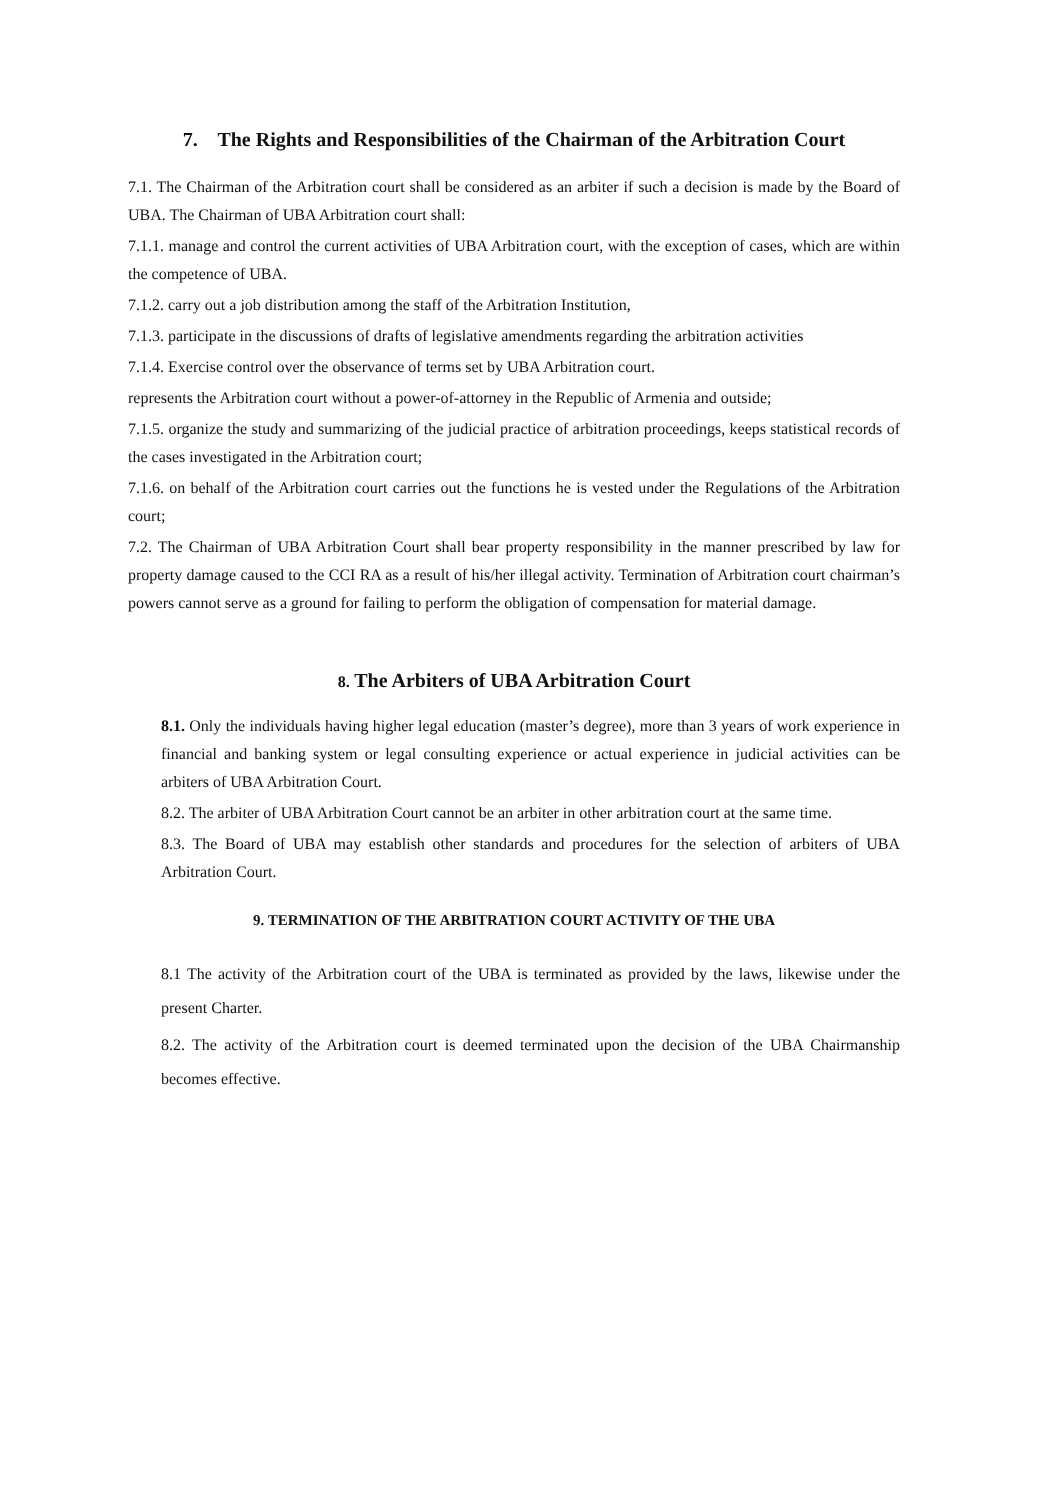7. The Rights and Responsibilities of the Chairman of the Arbitration Court
7.1. The Chairman of the Arbitration court shall be considered as an arbiter if such a decision is made by the Board of UBA. The Chairman of UBA Arbitration court shall:
7.1.1. manage and control the current activities of UBA Arbitration court, with the exception of cases, which are within the competence of UBA.
7.1.2. carry out a job distribution among the staff of the Arbitration Institution,
7.1.3. participate in the discussions of drafts of legislative amendments regarding the arbitration activities
7.1.4. Exercise control over the observance of terms set by UBA Arbitration court.
represents the Arbitration court without a power-of-attorney in the Republic of Armenia and outside;
7.1.5. organize the study and summarizing of the judicial practice of arbitration proceedings, keeps statistical records of the cases investigated in the Arbitration court;
7.1.6. on behalf of the Arbitration court carries out the functions he is vested under the Regulations of the Arbitration court;
7.2. The Chairman of UBA Arbitration Court shall bear property responsibility in the manner prescribed by law for property damage caused to the CCI RA as a result of his/her illegal activity. Termination of Arbitration court chairman’s powers cannot serve as a ground for failing to perform the obligation of compensation for material damage.
8. The Arbiters of UBA Arbitration Court
8.1. Only the individuals having higher legal education (master’s degree), more than 3 years of work experience in financial and banking system or legal consulting experience or actual experience in judicial activities can be arbiters of UBA Arbitration Court.
8.2. The arbiter of UBA Arbitration Court cannot be an arbiter in other arbitration court at the same time.
8.3. The Board of UBA may establish other standards and procedures for the selection of arbiters of UBA Arbitration Court.
9. TERMINATION OF THE ARBITRATION COURT ACTIVITY OF THE UBA
8.1 The activity of the Arbitration court of the UBA is terminated as provided by the laws, likewise under the present Charter.
8.2. The activity of the Arbitration court is deemed terminated upon the decision of the UBA Chairmanship becomes effective.